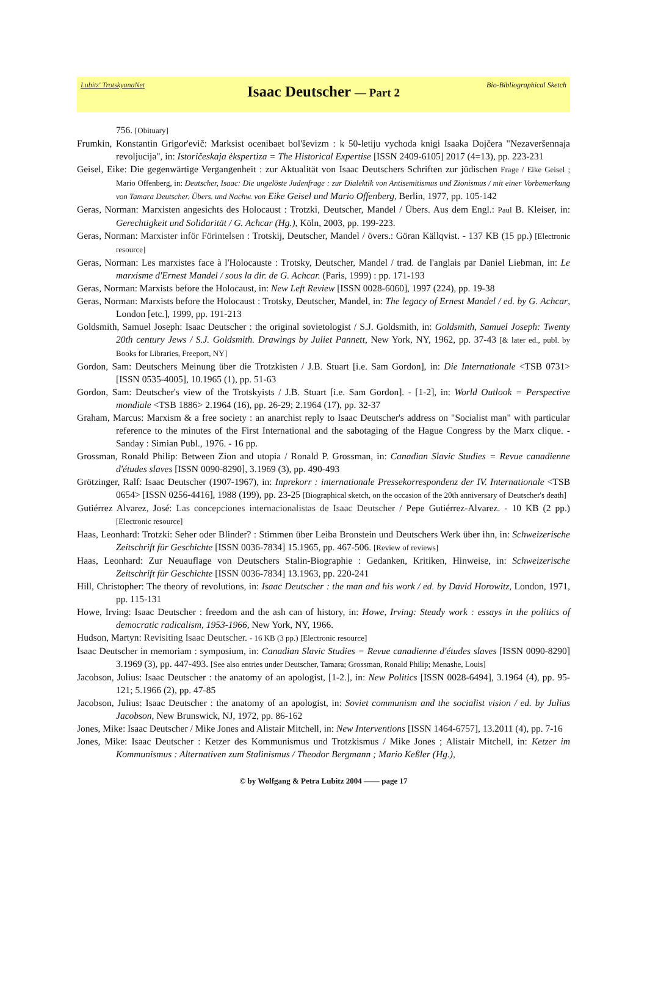Lubitz' TrotskyanaNet
Isaac Deutscher — Part 2
Bio-Bibliographical Sketch
756. [Obituary]
Frumkin, Konstantin Grigor'evič: Marksist ocenibaet bol'ševizm : k 50-letiju vychoda knigi Isaaka Dojčera "Nezaveršennaja revoljucija", in: Istoričeskaja ėkspertiza = The Historical Expertise [ISSN 2409-6105] 2017 (4=13), pp. 223-231
Geisel, Eike: Die gegenwärtige Vergangenheit : zur Aktualität von Isaac Deutschers Schriften zur jüdischen Frage / Eike Geisel ; Mario Offenberg, in: Deutscher, Isaac: Die ungelöste Judenfrage : zur Dialektik von Antisemitismus und Zionismus / mit einer Vorbemerkung von Tamara Deutscher. Übers. und Nachw. von Eike Geisel und Mario Offenberg, Berlin, 1977, pp. 105-142
Geras, Norman: Marxisten angesichts des Holocaust : Trotzki, Deutscher, Mandel / Übers. Aus dem Engl.: Paul B. Kleiser, in: Gerechtigkeit und Solidarität / G. Achcar (Hg.), Köln, 2003, pp. 199-223.
Geras, Norman: Marxister inför Förintelsen : Trotskij, Deutscher, Mandel / övers.: Göran Källqvist. - 137 KB (15 pp.) [Electronic resource]
Geras, Norman: Les marxistes face à l'Holocauste : Trotsky, Deutscher, Mandel / trad. de l'anglais par Daniel Liebman, in: Le marxisme d'Ernest Mandel / sous la dir. de G. Achcar. (Paris, 1999) : pp. 171-193
Geras, Norman: Marxists before the Holocaust, in: New Left Review [ISSN 0028-6060], 1997 (224), pp. 19-38
Geras, Norman: Marxists before the Holocaust : Trotsky, Deutscher, Mandel, in: The legacy of Ernest Mandel / ed. by G. Achcar, London [etc.], 1999, pp. 191-213
Goldsmith, Samuel Joseph: Isaac Deutscher : the original sovietologist / S.J. Goldsmith, in: Goldsmith, Samuel Joseph: Twenty 20th century Jews / S.J. Goldsmith. Drawings by Juliet Pannett, New York, NY, 1962, pp. 37-43 [& later ed., publ. by Books for Libraries, Freeport, NY]
Gordon, Sam: Deutschers Meinung über die Trotzkisten / J.B. Stuart [i.e. Sam Gordon], in: Die Internationale <TSB 0731> [ISSN 0535-4005], 10.1965 (1), pp. 51-63
Gordon, Sam: Deutscher's view of the Trotskyists / J.B. Stuart [i.e. Sam Gordon]. - [1-2], in: World Outlook = Perspective mondiale <TSB 1886> 2.1964 (16), pp. 26-29; 2.1964 (17), pp. 32-37
Graham, Marcus: Marxism & a free society : an anarchist reply to Isaac Deutscher's address on "Socialist man" with particular reference to the minutes of the First International and the sabotaging of the Hague Congress by the Marx clique. - Sanday : Simian Publ., 1976. - 16 pp.
Grossman, Ronald Philip: Between Zion and utopia / Ronald P. Grossman, in: Canadian Slavic Studies = Revue canadienne d'études slaves [ISSN 0090-8290], 3.1969 (3), pp. 490-493
Grötzinger, Ralf: Isaac Deutscher (1907-1967), in: Inprekorr : internationale Pressekorrespondenz der IV. Internationale <TSB 0654> [ISSN 0256-4416], 1988 (199), pp. 23-25 [Biographical sketch, on the occasion of the 20th anniversary of Deutscher's death]
Gutiérrez Alvarez, José: Las concepciones internacionalistas de Isaac Deutscher / Pepe Gutiérrez-Alvarez. - 10 KB (2 pp.) [Electronic resource]
Haas, Leonhard: Trotzki: Seher oder Blinder? : Stimmen über Leiba Bronstein und Deutschers Werk über ihn, in: Schweizerische Zeitschrift für Geschichte [ISSN 0036-7834] 15.1965, pp. 467-506. [Review of reviews]
Haas, Leonhard: Zur Neuauflage von Deutschers Stalin-Biographie : Gedanken, Kritiken, Hinweise, in: Schweizerische Zeitschrift für Geschichte [ISSN 0036-7834] 13.1963, pp. 220-241
Hill, Christopher: The theory of revolutions, in: Isaac Deutscher : the man and his work / ed. by David Horowitz, London, 1971, pp. 115-131
Howe, Irving: Isaac Deutscher : freedom and the ash can of history, in: Howe, Irving: Steady work : essays in the politics of democratic radicalism, 1953-1966, New York, NY, 1966.
Hudson, Martyn: Revisiting Isaac Deutscher. - 16 KB (3 pp.) [Electronic resource]
Isaac Deutscher in memoriam : symposium, in: Canadian Slavic Studies = Revue canadienne d'études slaves [ISSN 0090-8290] 3.1969 (3), pp. 447-493. [See also entries under Deutscher, Tamara; Grossman, Ronald Philip; Menashe, Louis]
Jacobson, Julius: Isaac Deutscher : the anatomy of an apologist, [1-2.], in: New Politics [ISSN 0028-6494], 3.1964 (4), pp. 95-121; 5.1966 (2), pp. 47-85
Jacobson, Julius: Isaac Deutscher : the anatomy of an apologist, in: Soviet communism and the socialist vision / ed. by Julius Jacobson, New Brunswick, NJ, 1972, pp. 86-162
Jones, Mike: Isaac Deutscher / Mike Jones and Alistair Mitchell, in: New Interventions [ISSN 1464-6757], 13.2011 (4), pp. 7-16
Jones, Mike: Isaac Deutscher : Ketzer des Kommunismus und Trotzkismus / Mike Jones ; Alistair Mitchell, in: Ketzer im Kommunismus : Alternativen zum Stalinismus / Theodor Bergmann ; Mario Keßler (Hg.),
© by Wolfgang & Petra Lubitz 2004 —— page 17